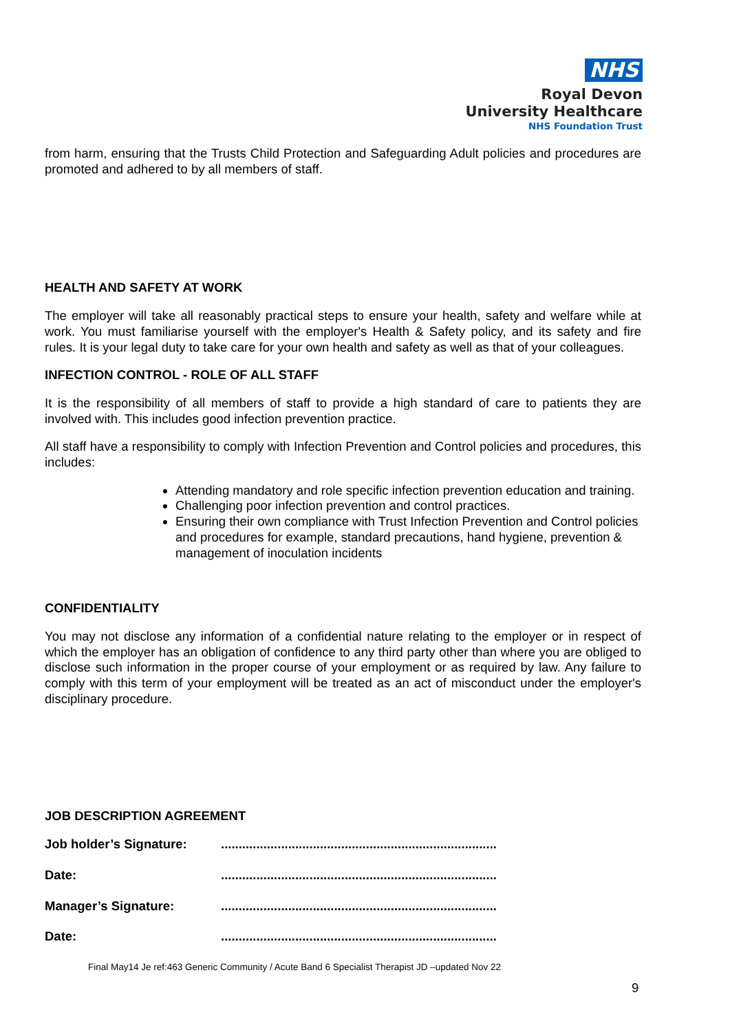NHS
Royal Devon
University Healthcare
NHS Foundation Trust
from harm, ensuring that the Trusts Child Protection and Safeguarding Adult policies and procedures are promoted and adhered to by all members of staff.
HEALTH AND SAFETY AT WORK
The employer will take all reasonably practical steps to ensure your health, safety and welfare while at work. You must familiarise yourself with the employer's Health & Safety policy, and its safety and fire rules. It is your legal duty to take care for your own health and safety as well as that of your colleagues.
INFECTION CONTROL - ROLE OF ALL STAFF
It is the responsibility of all members of staff to provide a high standard of care to patients they are involved with. This includes good infection prevention practice.
All staff have a responsibility to comply with Infection Prevention and Control policies and procedures, this includes:
Attending mandatory and role specific infection prevention education and training.
Challenging poor infection prevention and control practices.
Ensuring their own compliance with Trust Infection Prevention and Control policies and procedures for example, standard precautions, hand hygiene, prevention & management of inoculation incidents
CONFIDENTIALITY
You may not disclose any information of a confidential nature relating to the employer or in respect of which the employer has an obligation of confidence to any third party other than where you are obliged to disclose such information in the proper course of your employment or as required by law. Any failure to comply with this term of your employment will be treated as an act of misconduct under the employer's disciplinary procedure.
JOB DESCRIPTION AGREEMENT
Job holder’s Signature:..............................................................................
Date:..............................................................................
Manager’s Signature:..............................................................................
Date:..............................................................................
Final May14 Je ref:463 Generic Community / Acute Band 6 Specialist Therapist JD –updated Nov 22
9